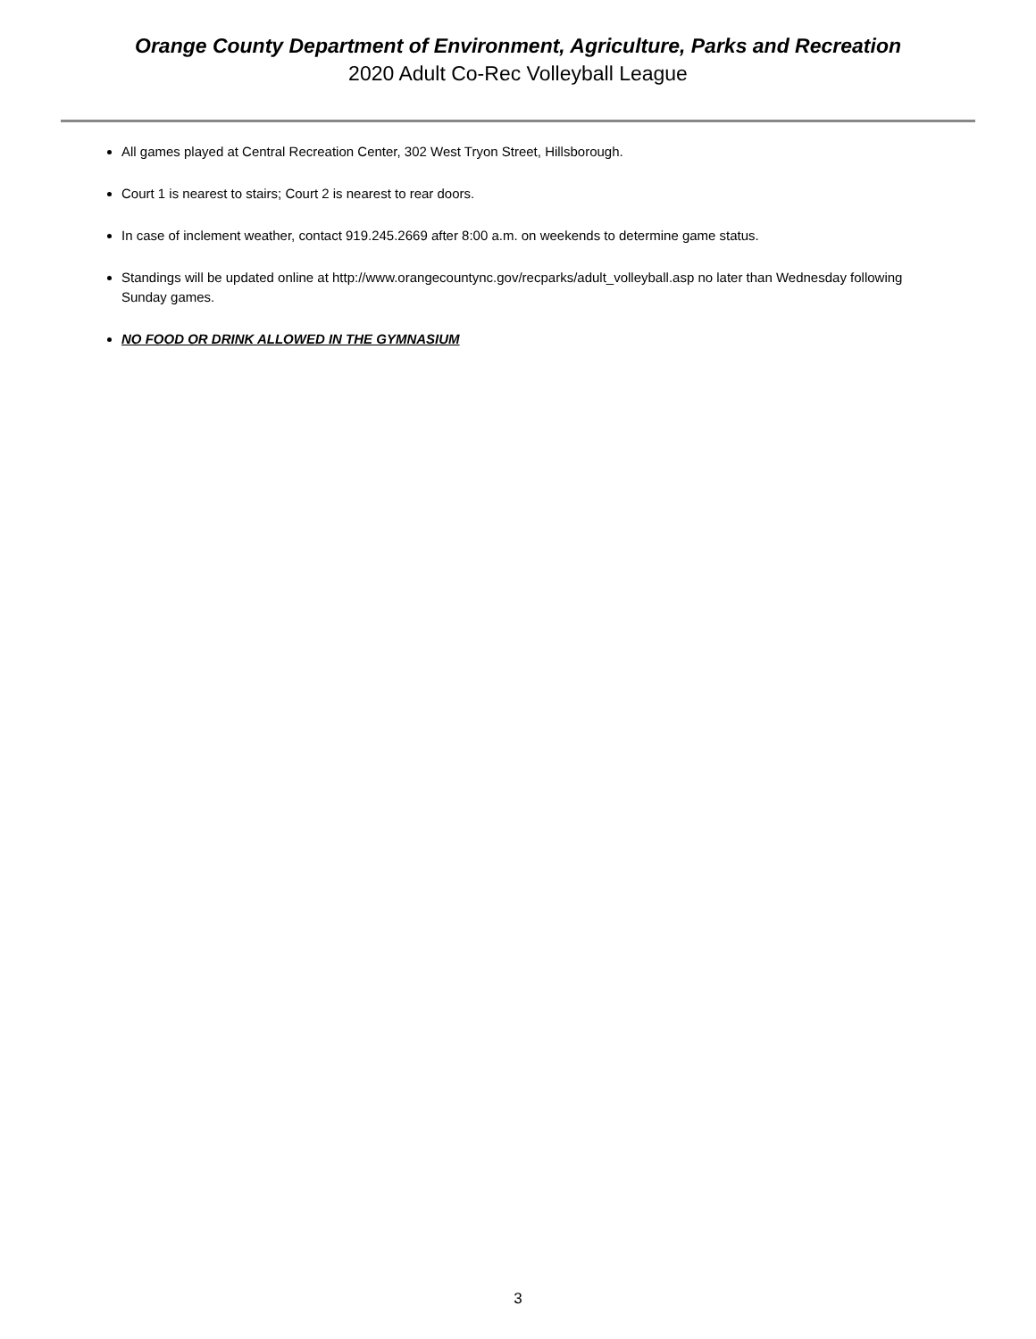Orange County Department of Environment, Agriculture, Parks and Recreation
2020 Adult Co-Rec Volleyball League
All games played at Central Recreation Center, 302 West Tryon Street, Hillsborough.
Court 1 is nearest to stairs; Court 2 is nearest to rear doors.
In case of inclement weather, contact 919.245.2669 after 8:00 a.m. on weekends to determine game status.
Standings will be updated online at http://www.orangecountync.gov/recparks/adult_volleyball.asp no later than Wednesday following Sunday games.
NO FOOD OR DRINK ALLOWED IN THE GYMNASIUM
3